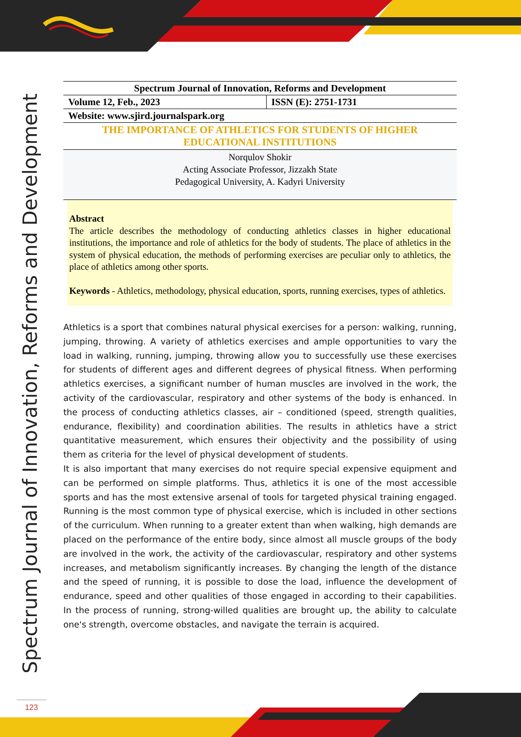Spectrum Journal of Innovation, Reforms and Development
| Spectrum Journal of Innovation, Reforms and Development | |
| Volume 12, Feb., 2023 | ISSN (E): 2751-1731 |
| Website: www.sjird.journalspark.org | |
THE IMPORTANCE OF ATHLETICS FOR STUDENTS OF HIGHER
EDUCATIONAL INSTITUTIONS
Norqulov Shokir
Acting Associate Professor, Jizzakh State
Pedagogical University, A. Kadyri University
Abstract
The article describes the methodology of conducting athletics classes in higher educational institutions, the importance and role of athletics for the body of students. The place of athletics in the system of physical education, the methods of performing exercises are peculiar only to athletics, the place of athletics among other sports.
Keywords - Athletics, methodology, physical education, sports, running exercises, types of athletics.
Athletics is a sport that combines natural physical exercises for a person: walking, running, jumping, throwing. A variety of athletics exercises and ample opportunities to vary the load in walking, running, jumping, throwing allow you to successfully use these exercises for students of different ages and different degrees of physical fitness. When performing athletics exercises, a significant number of human muscles are involved in the work, the activity of the cardiovascular, respiratory and other systems of the body is enhanced. In the process of conducting athletics classes, air – conditioned (speed, strength qualities, endurance, flexibility) and coordination abilities. The results in athletics have a strict quantitative measurement, which ensures their objectivity and the possibility of using them as criteria for the level of physical development of students.
It is also important that many exercises do not require special expensive equipment and can be performed on simple platforms. Thus, athletics it is one of the most accessible sports and has the most extensive arsenal of tools for targeted physical training engaged. Running is the most common type of physical exercise, which is included in other sections of the curriculum. When running to a greater extent than when walking, high demands are placed on the performance of the entire body, since almost all muscle groups of the body are involved in the work, the activity of the cardiovascular, respiratory and other systems increases, and metabolism significantly increases. By changing the length of the distance and the speed of running, it is possible to dose the load, influence the development of endurance, speed and other qualities of those engaged in according to their capabilities. In the process of running, strong-willed qualities are brought up, the ability to calculate one's strength, overcome obstacles, and navigate the terrain is acquired.
123